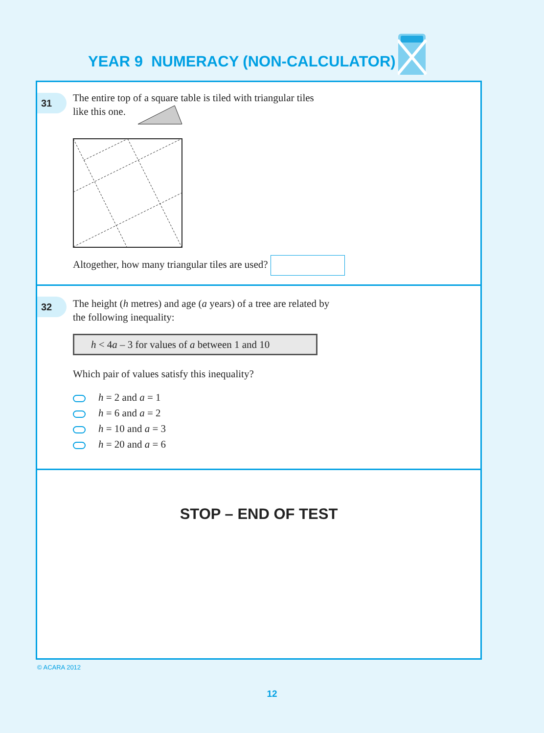YEAR 9 NUMERACY (NON-CALCULATOR)
31
The entire top of a square table is tiled with triangular tiles
like this one.
Altogether, how many triangular tiles are used?
32
The height (h metres) and age (a years) of a tree are related by
the following inequality:
h < 4a – 3 for values of a between 1 and 10
Which pair of values satisfy this inequality?
h = 2 and a = 1
h = 6 and a = 2
h = 10 and a = 3
h = 20 and a = 6
STOP – END OF TEST
© ACARA 2012
12